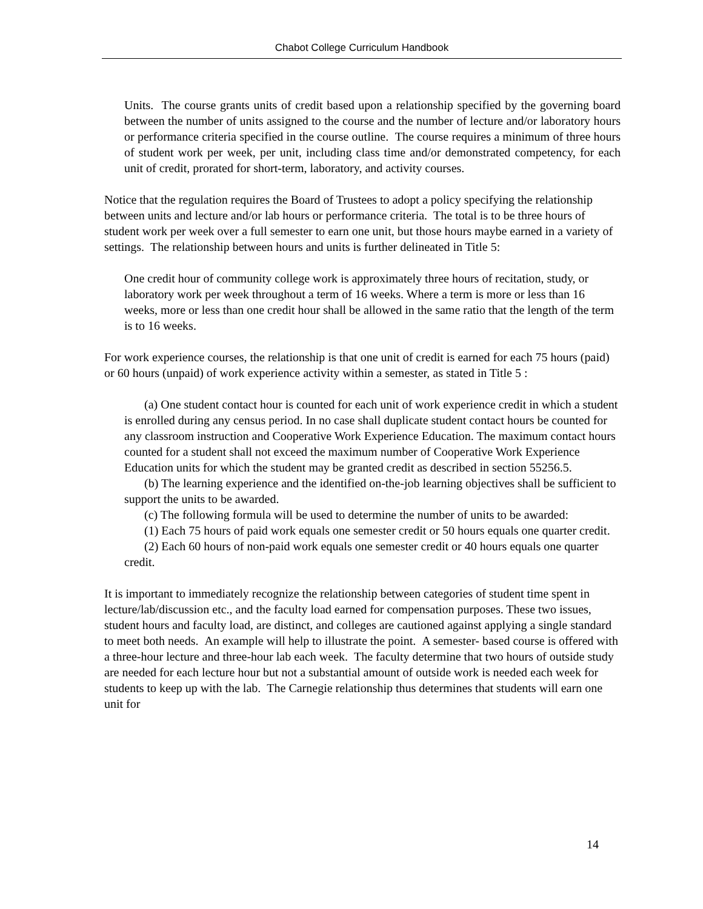Chabot College Curriculum Handbook
Units. The course grants units of credit based upon a relationship specified by the governing board between the number of units assigned to the course and the number of lecture and/or laboratory hours or performance criteria specified in the course outline. The course requires a minimum of three hours of student work per week, per unit, including class time and/or demonstrated competency, for each unit of credit, prorated for short-term, laboratory, and activity courses.
Notice that the regulation requires the Board of Trustees to adopt a policy specifying the relationship between units and lecture and/or lab hours or performance criteria. The total is to be three hours of student work per week over a full semester to earn one unit, but those hours maybe earned in a variety of settings. The relationship between hours and units is further delineated in Title 5:
One credit hour of community college work is approximately three hours of recitation, study, or laboratory work per week throughout a term of 16 weeks. Where a term is more or less than 16 weeks, more or less than one credit hour shall be allowed in the same ratio that the length of the term is to 16 weeks.
For work experience courses, the relationship is that one unit of credit is earned for each 75 hours (paid) or 60 hours (unpaid) of work experience activity within a semester, as stated in Title 5 :
(a) One student contact hour is counted for each unit of work experience credit in which a student is enrolled during any census period. In no case shall duplicate student contact hours be counted for any classroom instruction and Cooperative Work Experience Education. The maximum contact hours counted for a student shall not exceed the maximum number of Cooperative Work Experience Education units for which the student may be granted credit as described in section 55256.5.
(b) The learning experience and the identified on-the-job learning objectives shall be sufficient to support the units to be awarded.
(c) The following formula will be used to determine the number of units to be awarded:
(1) Each 75 hours of paid work equals one semester credit or 50 hours equals one quarter credit.
(2) Each 60 hours of non-paid work equals one semester credit or 40 hours equals one quarter credit.
It is important to immediately recognize the relationship between categories of student time spent in lecture/lab/discussion etc., and the faculty load earned for compensation purposes. These two issues, student hours and faculty load, are distinct, and colleges are cautioned against applying a single standard to meet both needs. An example will help to illustrate the point. A semester- based course is offered with a three-hour lecture and three-hour lab each week. The faculty determine that two hours of outside study are needed for each lecture hour but not a substantial amount of outside work is needed each week for students to keep up with the lab. The Carnegie relationship thus determines that students will earn one unit for
14